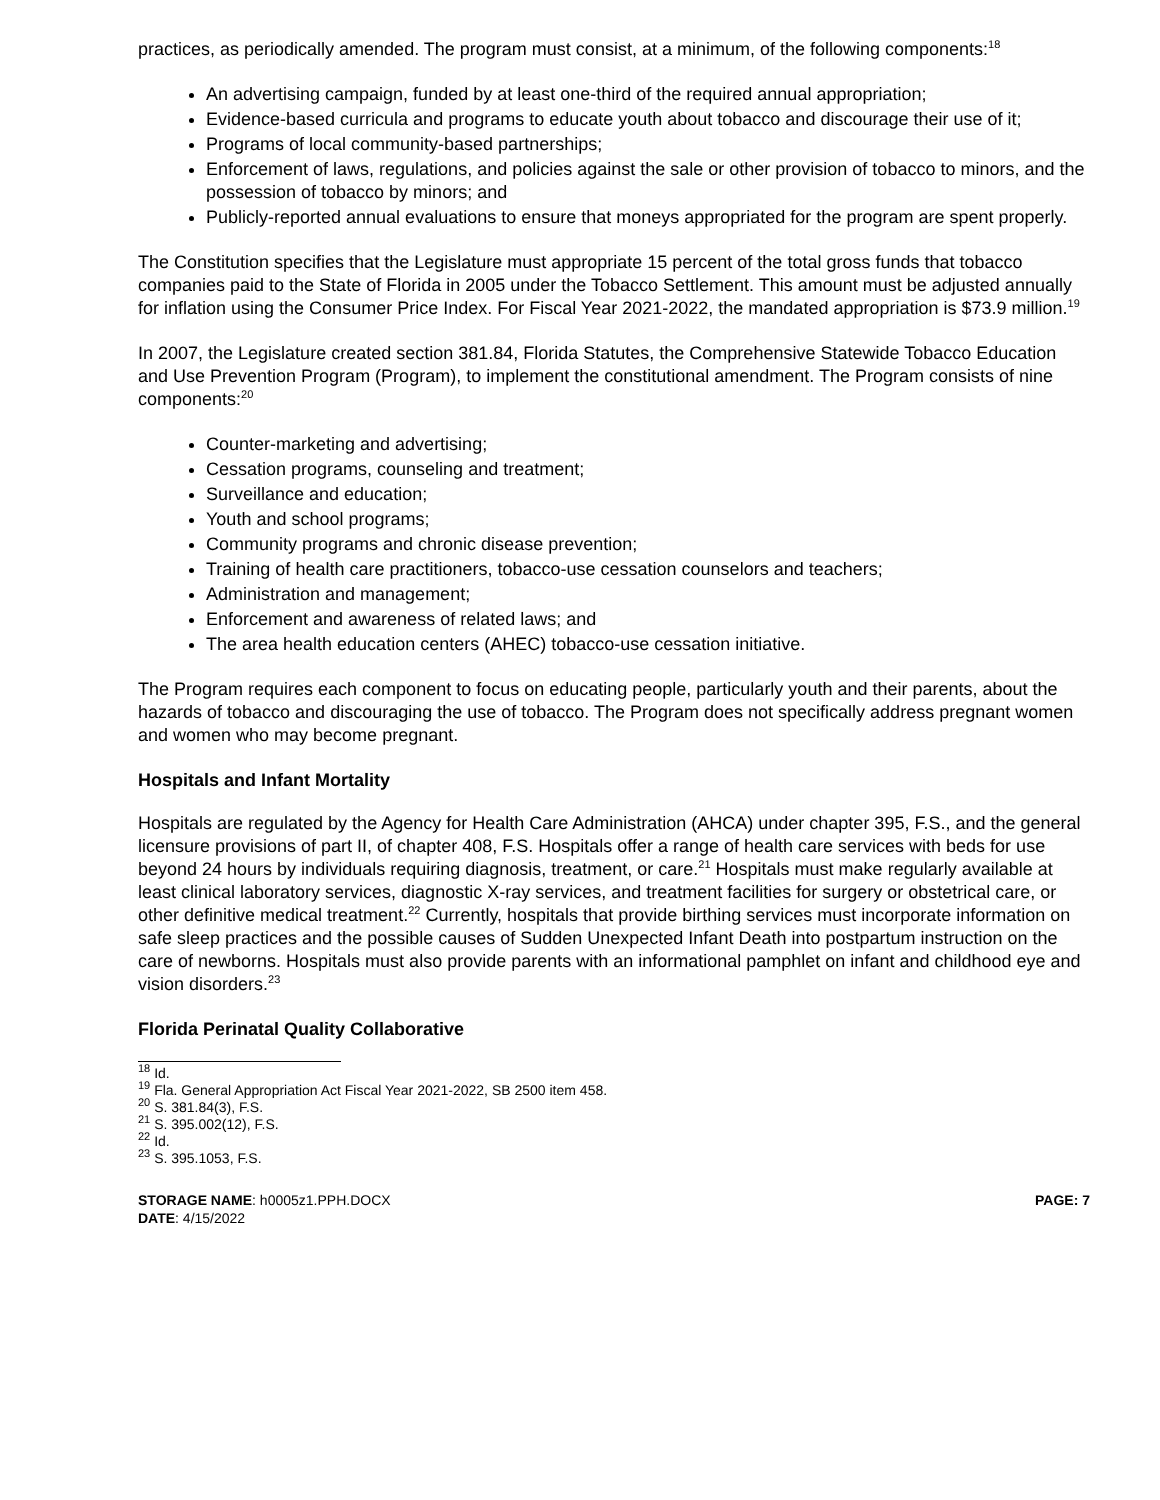practices, as periodically amended. The program must consist, at a minimum, of the following components:<sup>18</sup>
An advertising campaign, funded by at least one-third of the required annual appropriation;
Evidence-based curricula and programs to educate youth about tobacco and discourage their use of it;
Programs of local community-based partnerships;
Enforcement of laws, regulations, and policies against the sale or other provision of tobacco to minors, and the possession of tobacco by minors; and
Publicly-reported annual evaluations to ensure that moneys appropriated for the program are spent properly.
The Constitution specifies that the Legislature must appropriate 15 percent of the total gross funds that tobacco companies paid to the State of Florida in 2005 under the Tobacco Settlement. This amount must be adjusted annually for inflation using the Consumer Price Index. For Fiscal Year 2021-2022, the mandated appropriation is $73.9 million.<sup>19</sup>
In 2007, the Legislature created section 381.84, Florida Statutes, the Comprehensive Statewide Tobacco Education and Use Prevention Program (Program), to implement the constitutional amendment. The Program consists of nine components:<sup>20</sup>
Counter-marketing and advertising;
Cessation programs, counseling and treatment;
Surveillance and education;
Youth and school programs;
Community programs and chronic disease prevention;
Training of health care practitioners, tobacco-use cessation counselors and teachers;
Administration and management;
Enforcement and awareness of related laws; and
The area health education centers (AHEC) tobacco-use cessation initiative.
The Program requires each component to focus on educating people, particularly youth and their parents, about the hazards of tobacco and discouraging the use of tobacco. The Program does not specifically address pregnant women and women who may become pregnant.
Hospitals and Infant Mortality
Hospitals are regulated by the Agency for Health Care Administration (AHCA) under chapter 395, F.S., and the general licensure provisions of part II, of chapter 408, F.S. Hospitals offer a range of health care services with beds for use beyond 24 hours by individuals requiring diagnosis, treatment, or care.<sup>21</sup> Hospitals must make regularly available at least clinical laboratory services, diagnostic X-ray services, and treatment facilities for surgery or obstetrical care, or other definitive medical treatment.<sup>22</sup> Currently, hospitals that provide birthing services must incorporate information on safe sleep practices and the possible causes of Sudden Unexpected Infant Death into postpartum instruction on the care of newborns. Hospitals must also provide parents with an informational pamphlet on infant and childhood eye and vision disorders.<sup>23</sup>
Florida Perinatal Quality Collaborative
<sup>18</sup> Id.
<sup>19</sup> Fla. General Appropriation Act Fiscal Year 2021-2022, SB 2500 item 458.
<sup>20</sup> S. 381.84(3), F.S.
<sup>21</sup> S. 395.002(12), F.S.
<sup>22</sup> Id.
<sup>23</sup> S. 395.1053, F.S.
STORAGE NAME: h0005z1.PPH.DOCX
DATE: 4/15/2022
PAGE: 7